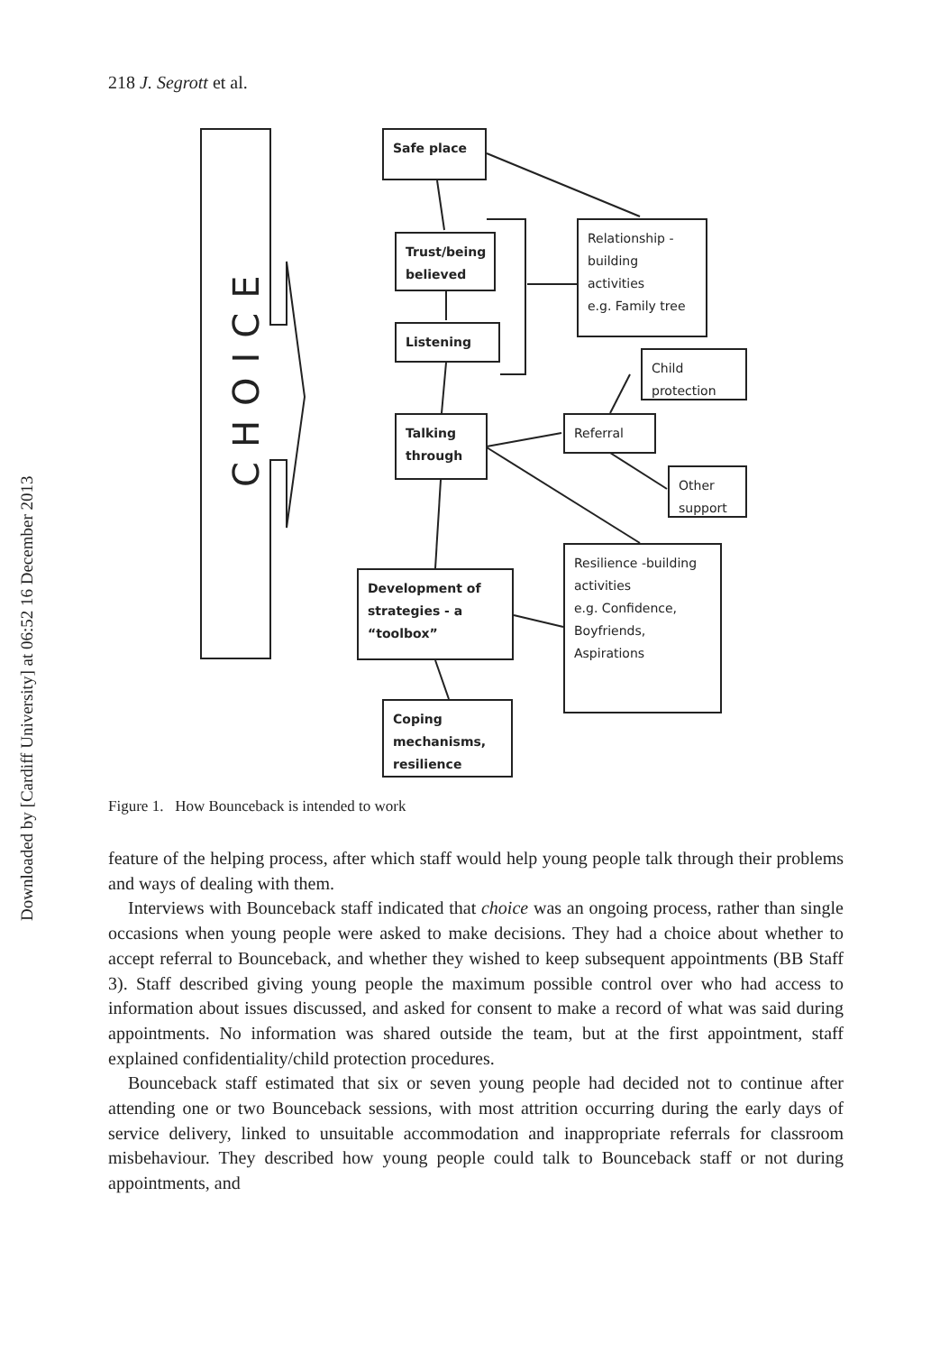Downloaded by [Cardiff University] at 06:52 16 December 2013
218 J. Segrott et al.
CHOICE
Safe place
Relationship -
building
activities
e.g. Family tree
Trust/being
believed
Listening
Child
protection
Talking
through
Referral
Other
support
Resilience -building
activities
e.g. Confidence,
Boyfriends,
Aspirations
Development of
strategies - a
“toolbox”
Coping
mechanisms,
resilience
Figure 1. How Bounceback is intended to work
feature of the helping process, after which staff would help young people talk through their problems and ways of dealing with them.
Interviews with Bounceback staff indicated that choice was an ongoing process, rather than single occasions when young people were asked to make decisions. They had a choice about whether to accept referral to Bounceback, and whether they wished to keep subsequent appointments (BB Staff 3). Staff described giving young people the maximum possible control over who had access to information about issues discussed, and asked for consent to make a record of what was said during appointments. No information was shared outside the team, but at the first appointment, staff explained confidentiality/child protection procedures.
Bounceback staff estimated that six or seven young people had decided not to continue after attending one or two Bounceback sessions, with most attrition occurring during the early days of service delivery, linked to unsuitable accommodation and inappropriate referrals for classroom misbehaviour. They described how young people could talk to Bounceback staff or not during appointments, and